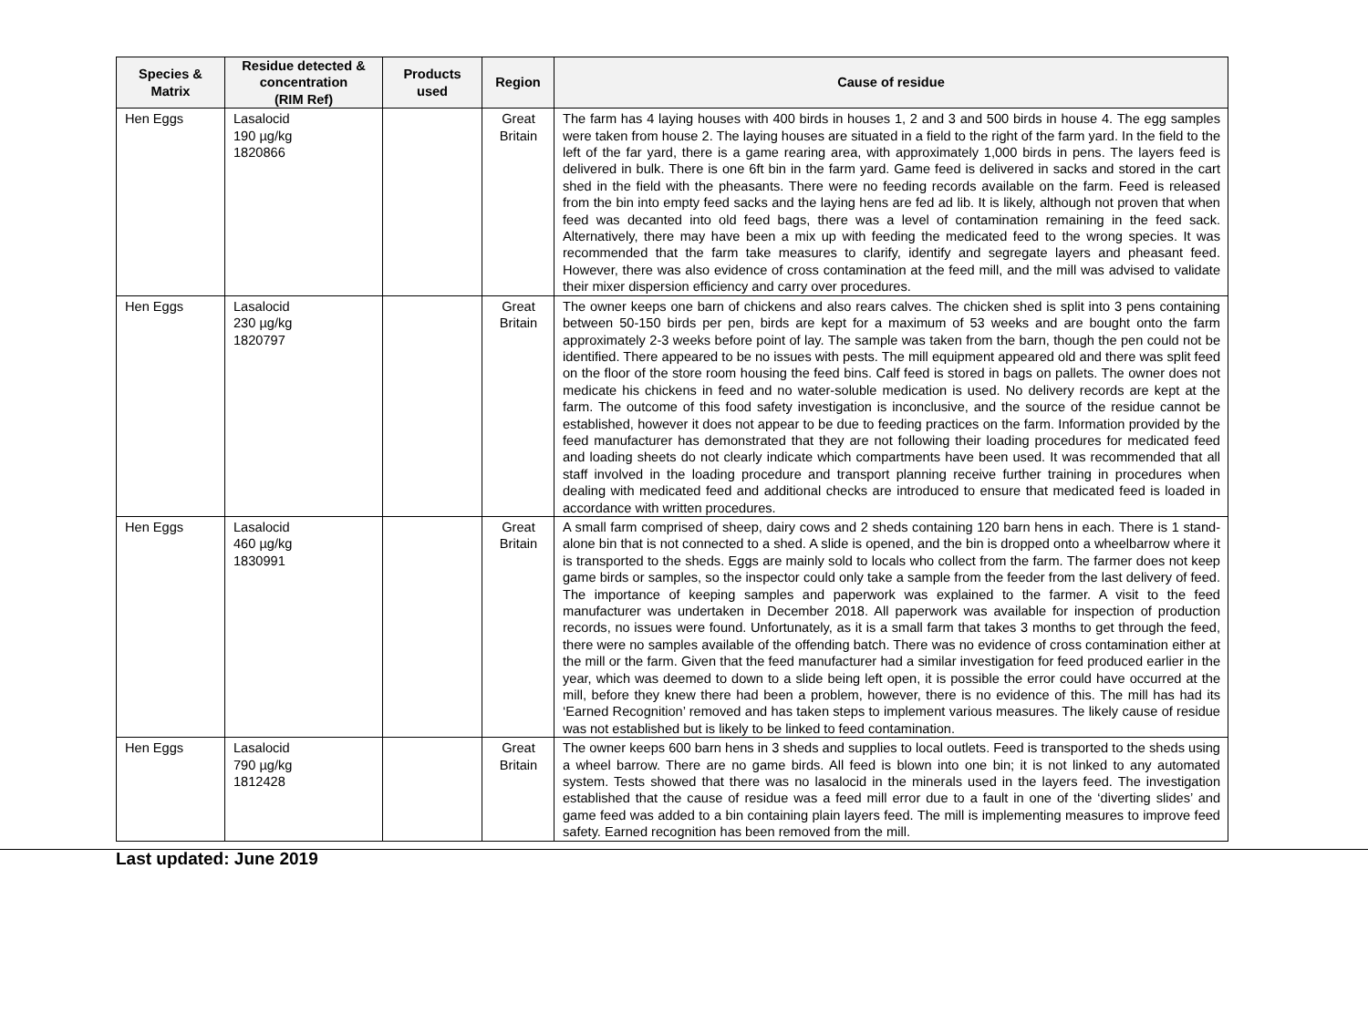| Species & Matrix | Residue detected & concentration (RIM Ref) | Products used | Region | Cause of residue |
| --- | --- | --- | --- | --- |
| Hen Eggs | Lasalocid 190 µg/kg 1820866 | | Great Britain | The farm has 4 laying houses with 400 birds in houses 1, 2 and 3 and 500 birds in house 4. The egg samples were taken from house 2. The laying houses are situated in a field to the right of the farm yard. In the field to the left of the far yard, there is a game rearing area, with approximately 1,000 birds in pens. The layers feed is delivered in bulk. There is one 6ft bin in the farm yard. Game feed is delivered in sacks and stored in the cart shed in the field with the pheasants. There were no feeding records available on the farm. Feed is released from the bin into empty feed sacks and the laying hens are fed ad lib. It is likely, although not proven that when feed was decanted into old feed bags, there was a level of contamination remaining in the feed sack. Alternatively, there may have been a mix up with feeding the medicated feed to the wrong species. It was recommended that the farm take measures to clarify, identify and segregate layers and pheasant feed. However, there was also evidence of cross contamination at the feed mill, and the mill was advised to validate their mixer dispersion efficiency and carry over procedures. |
| Hen Eggs | Lasalocid 230 µg/kg 1820797 | | Great Britain | The owner keeps one barn of chickens and also rears calves. The chicken shed is split into 3 pens containing between 50-150 birds per pen, birds are kept for a maximum of 53 weeks and are bought onto the farm approximately 2-3 weeks before point of lay. The sample was taken from the barn, though the pen could not be identified. There appeared to be no issues with pests. The mill equipment appeared old and there was split feed on the floor of the store room housing the feed bins. Calf feed is stored in bags on pallets. The owner does not medicate his chickens in feed and no water-soluble medication is used. No delivery records are kept at the farm. The outcome of this food safety investigation is inconclusive, and the source of the residue cannot be established, however it does not appear to be due to feeding practices on the farm. Information provided by the feed manufacturer has demonstrated that they are not following their loading procedures for medicated feed and loading sheets do not clearly indicate which compartments have been used. It was recommended that all staff involved in the loading procedure and transport planning receive further training in procedures when dealing with medicated feed and additional checks are introduced to ensure that medicated feed is loaded in accordance with written procedures. |
| Hen Eggs | Lasalocid 460 µg/kg 1830991 | | Great Britain | A small farm comprised of sheep, dairy cows and 2 sheds containing 120 barn hens in each. There is 1 stand-alone bin that is not connected to a shed. A slide is opened, and the bin is dropped onto a wheelbarrow where it is transported to the sheds. Eggs are mainly sold to locals who collect from the farm. The farmer does not keep game birds or samples, so the inspector could only take a sample from the feeder from the last delivery of feed. The importance of keeping samples and paperwork was explained to the farmer. A visit to the feed manufacturer was undertaken in December 2018. All paperwork was available for inspection of production records, no issues were found. Unfortunately, as it is a small farm that takes 3 months to get through the feed, there were no samples available of the offending batch. There was no evidence of cross contamination either at the mill or the farm. Given that the feed manufacturer had a similar investigation for feed produced earlier in the year, which was deemed to down to a slide being left open, it is possible the error could have occurred at the mill, before they knew there had been a problem, however, there is no evidence of this. The mill has had its ‘Earned Recognition’ removed and has taken steps to implement various measures. The likely cause of residue was not established but is likely to be linked to feed contamination. |
| Hen Eggs | Lasalocid 790 µg/kg 1812428 | | Great Britain | The owner keeps 600 barn hens in 3 sheds and supplies to local outlets. Feed is transported to the sheds using a wheel barrow. There are no game birds. All feed is blown into one bin; it is not linked to any automated system. Tests showed that there was no lasalocid in the minerals used in the layers feed. The investigation established that the cause of residue was a feed mill error due to a fault in one of the ‘diverting slides’ and game feed was added to a bin containing plain layers feed. The mill is implementing measures to improve feed safety. Earned recognition has been removed from the mill. |
Last updated: June 2019